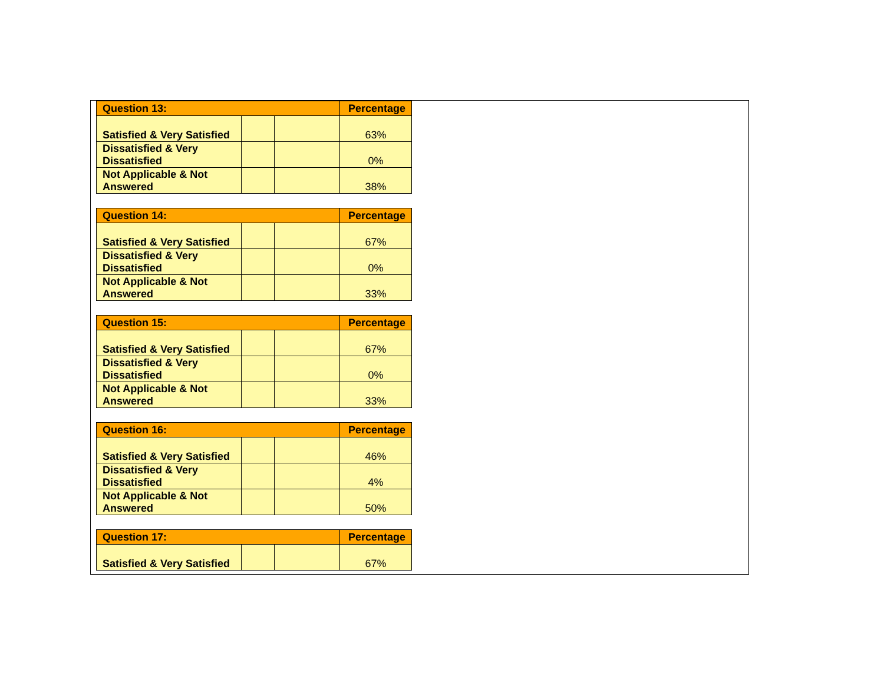| Question 13: | | | Percentage |
| --- | --- | --- | --- |
| Satisfied & Very Satisfied | | | 63% |
| Dissatisfied & Very Dissatisfied | | | 0% |
| Not Applicable & Not Answered | | | 38% |
| Question 14: | | | Percentage |
| --- | --- | --- | --- |
| Satisfied & Very Satisfied | | | 67% |
| Dissatisfied & Very Dissatisfied | | | 0% |
| Not Applicable & Not Answered | | | 33% |
| Question 15: | | | Percentage |
| --- | --- | --- | --- |
| Satisfied & Very Satisfied | | | 67% |
| Dissatisfied & Very Dissatisfied | | | 0% |
| Not Applicable & Not Answered | | | 33% |
| Question 16: | | | Percentage |
| --- | --- | --- | --- |
| Satisfied & Very Satisfied | | | 46% |
| Dissatisfied & Very Dissatisfied | | | 4% |
| Not Applicable & Not Answered | | | 50% |
| Question 17: | | | Percentage |
| --- | --- | --- | --- |
| Satisfied & Very Satisfied | | | 67% |